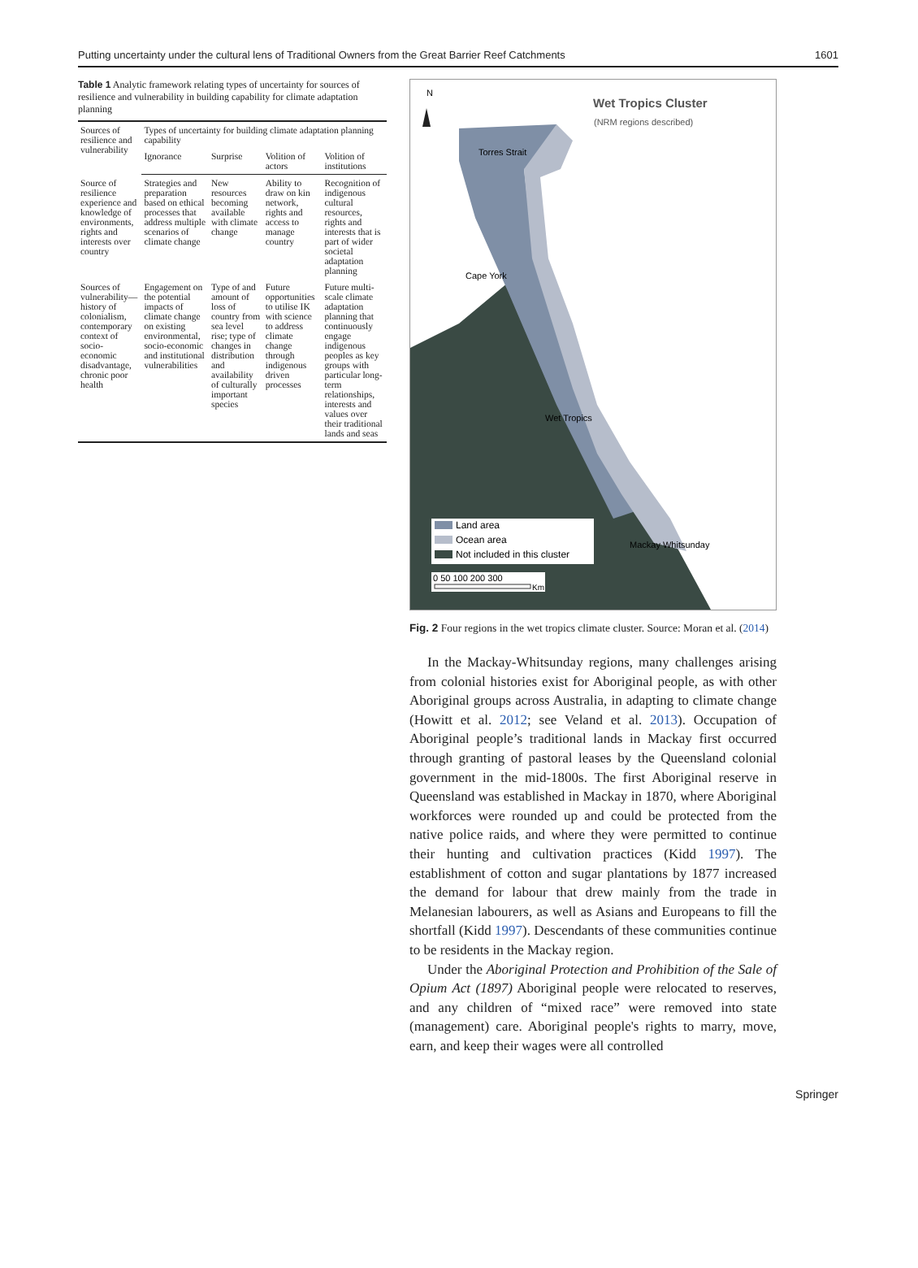Putting uncertainty under the cultural lens of Traditional Owners from the Great Barrier Reef Catchments 1601
Table 1 Analytic framework relating types of uncertainty for sources of resilience and vulnerability in building capability for climate adaptation planning
| Sources of resilience and vulnerability | Types of uncertainty for building climate adaptation planning capability | | | |
| --- | --- | --- | --- | --- |
| | Ignorance | Surprise | Volition of actors | Volition of institutions |
| Source of resilience experience and knowledge of environments, rights and interests over country | Strategies and preparation based on ethical processes that address multiple scenarios of climate change | New resources becoming available with climate change | Ability to draw on kin network, rights and access to manage country | Recognition of indigenous cultural resources, rights and interests that is part of wider societal adaptation planning |
| Sources of vulnerability—history of colonialism, contemporary context of socio-economic disadvantage, chronic poor health | Engagement on the potential impacts of climate change on existing environmental, socio-economic and institutional vulnerabilities | Type of and amount of loss of country from sea level rise; type of changes in distribution and availability of culturally important species | Future opportunities to utilise IK with science to address climate change through indigenous driven processes | Future multi-scale climate adaptation planning that continuously engage indigenous peoples as key groups with particular long-term relationships, interests and values over their traditional lands and seas |
N
Wet Tropics Cluster
(NRM regions described)
Torres Strait
Cape York
Wet Tropics
Mackay Whitsunday
Land area
Ocean area
Not included in this cluster
0 50 100 200 300
Km
Fig. 2 Four regions in the wet tropics climate cluster. Source: Moran et al. (2014)
In the Mackay-Whitsunday regions, many challenges arising from colonial histories exist for Aboriginal people, as with other Aboriginal groups across Australia, in adapting to climate change (Howitt et al. 2012; see Veland et al. 2013). Occupation of Aboriginal people’s traditional lands in Mackay first occurred through granting of pastoral leases by the Queensland colonial government in the mid-1800s. The first Aboriginal reserve in Queensland was established in Mackay in 1870, where Aboriginal workforces were rounded up and could be protected from the native police raids, and where they were permitted to continue their hunting and cultivation practices (Kidd 1997). The establishment of cotton and sugar plantations by 1877 increased the demand for labour that drew mainly from the trade in Melanesian labourers, as well as Asians and Europeans to fill the shortfall (Kidd 1997). Descendants of these communities continue to be residents in the Mackay region.
Under the Aboriginal Protection and Prohibition of the Sale of Opium Act (1897) Aboriginal people were relocated to reserves, and any children of “mixed race” were removed into state (management) care. Aboriginal people's rights to marry, move, earn, and keep their wages were all controlled
Springer